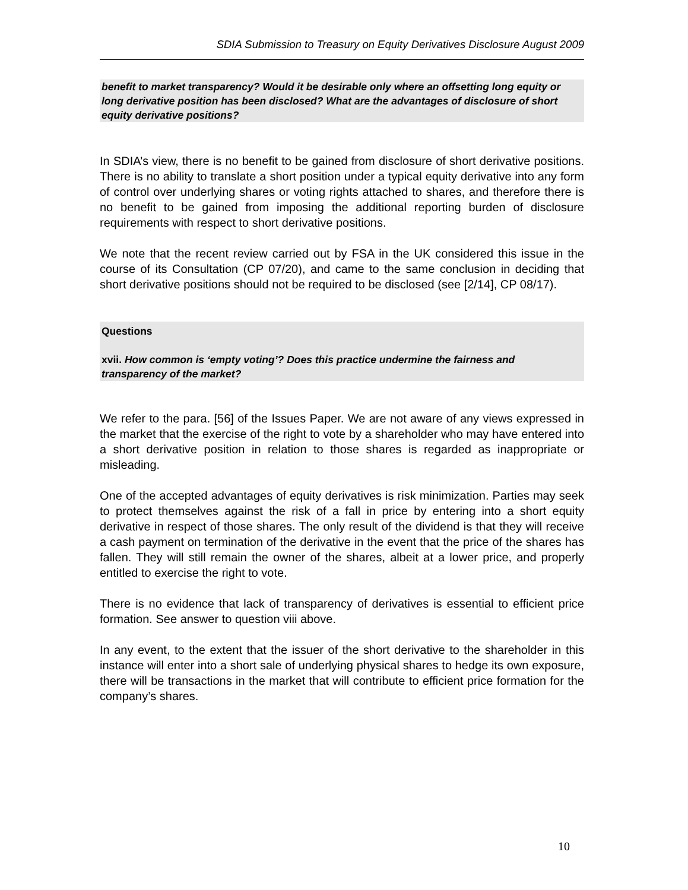SDIA Submission to Treasury on Equity Derivatives Disclosure August 2009
benefit to market transparency? Would it be desirable only where an offsetting long equity or long derivative position has been disclosed? What are the advantages of disclosure of short equity derivative positions?
In SDIA’s view, there is no benefit to be gained from disclosure of short derivative positions. There is no ability to translate a short position under a typical equity derivative into any form of control over underlying shares or voting rights attached to shares, and therefore there is no benefit to be gained from imposing the additional reporting burden of disclosure requirements with respect to short derivative positions.
We note that the recent review carried out by FSA in the UK considered this issue in the course of its Consultation (CP 07/20), and came to the same conclusion in deciding that short derivative positions should not be required to be disclosed (see [2/14], CP 08/17).
Questions
xvii. How common is ‘empty voting’? Does this practice undermine the fairness and transparency of the market?
We refer to the para. [56] of the Issues Paper. We are not aware of any views expressed in the market that the exercise of the right to vote by a shareholder who may have entered into a short derivative position in relation to those shares is regarded as inappropriate or misleading.
One of the accepted advantages of equity derivatives is risk minimization. Parties may seek to protect themselves against the risk of a fall in price by entering into a short equity derivative in respect of those shares. The only result of the dividend is that they will receive a cash payment on termination of the derivative in the event that the price of the shares has fallen. They will still remain the owner of the shares, albeit at a lower price, and properly entitled to exercise the right to vote.
There is no evidence that lack of transparency of derivatives is essential to efficient price formation. See answer to question viii above.
In any event, to the extent that the issuer of the short derivative to the shareholder in this instance will enter into a short sale of underlying physical shares to hedge its own exposure, there will be transactions in the market that will contribute to efficient price formation for the company’s shares.
10